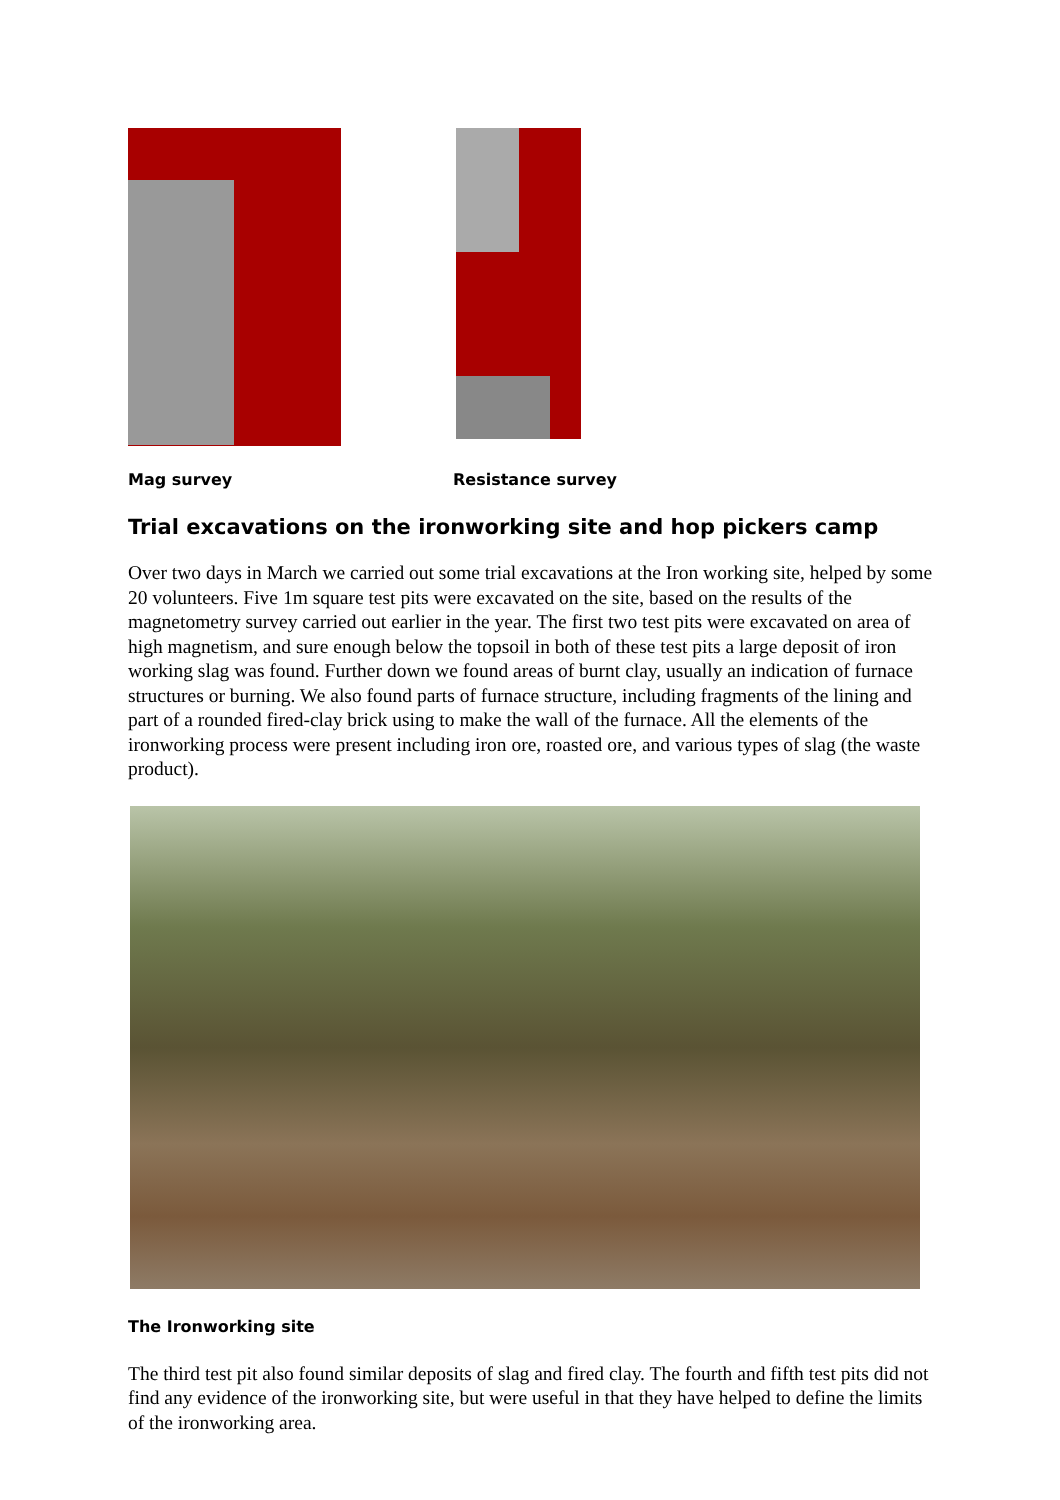Mag survey Resistance survey
Trial excavations on the ironworking site and hop pickers camp
Over two days in March we carried out some trial excavations at the Iron working site, helped by some 20 volunteers. Five 1m square test pits were excavated on the site, based on the results of the magnetometry survey carried out earlier in the year. The first two test pits were excavated on area of high magnetism, and sure enough below the topsoil in both of these test pits a large deposit of iron working slag was found. Further down we found areas of burnt clay, usually an indication of furnace structures or burning. We also found parts of furnace structure, including fragments of the lining and part of a rounded fired-clay brick using to make the wall of the furnace. All the elements of the ironworking process were present including iron ore, roasted ore, and various types of slag (the waste product).
The Ironworking site
The third test pit also found similar deposits of slag and fired clay. The fourth and fifth test pits did not find any evidence of the ironworking site, but were useful in that they have helped to define the limits of the ironworking area.